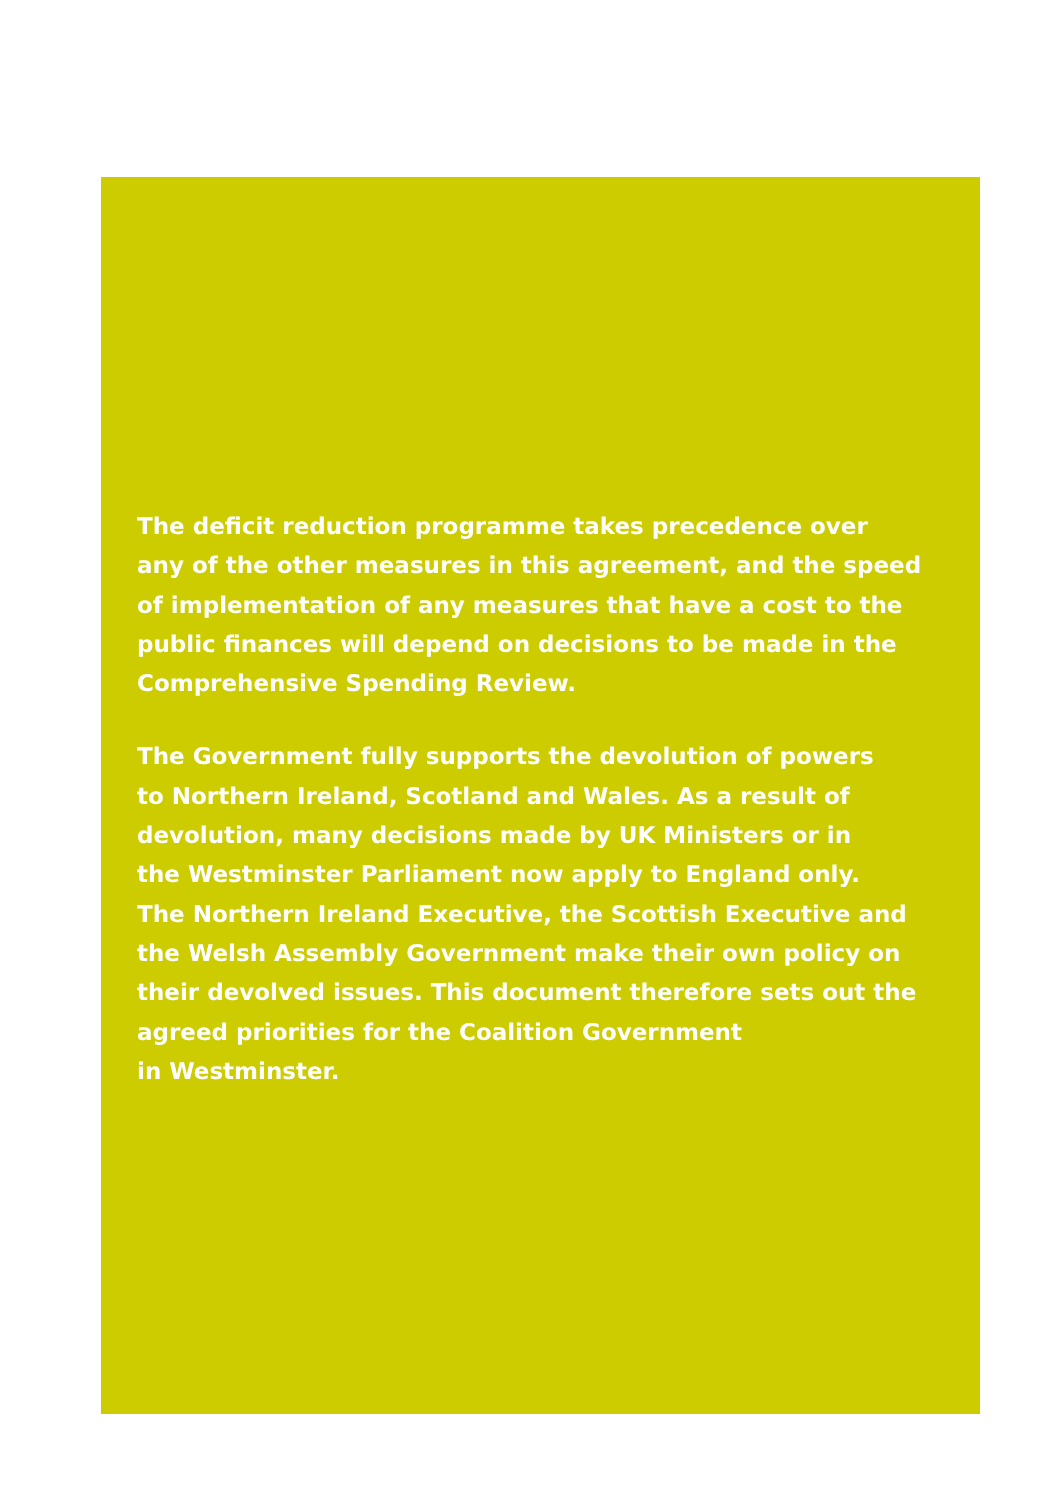The deficit reduction programme takes precedence over
any of the other measures in this agreement, and the speed
of implementation of any measures that have a cost to the
public finances will depend on decisions to be made in the
Comprehensive Spending Review.
The Government fully supports the devolution of powers
to Northern Ireland, Scotland and Wales. As a result of
devolution, many decisions made by UK Ministers or in
the Westminster Parliament now apply to England only.
The Northern Ireland Executive, the Scottish Executive and
the Welsh Assembly Government make their own policy on
their devolved issues. This document therefore sets out the
agreed priorities for the Coalition Government
in Westminster.